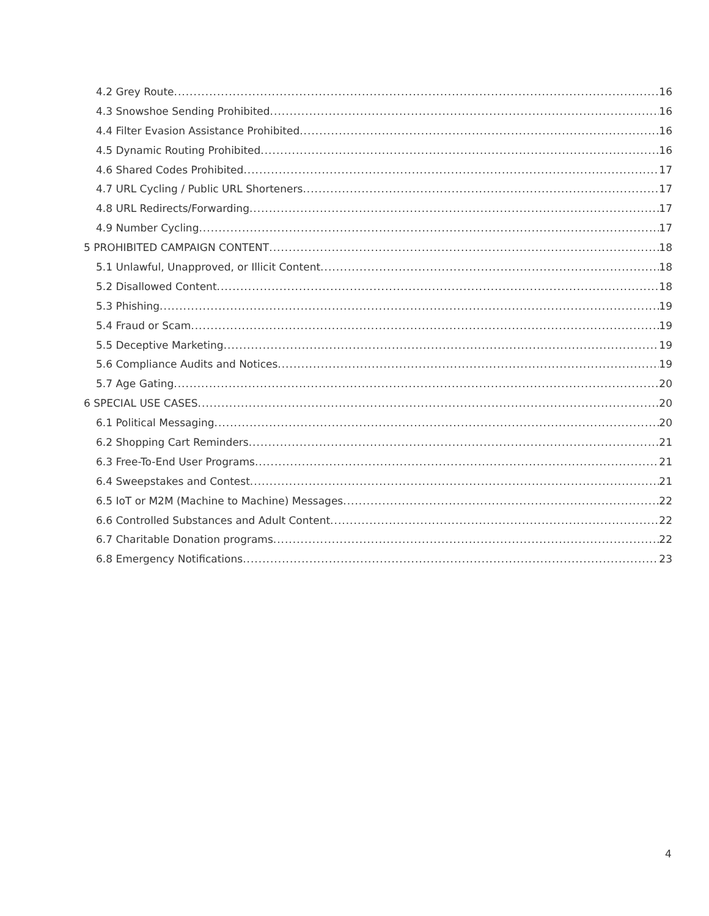4.2 Grey Route 16
4.3 Snowshoe Sending Prohibited 16
4.4 Filter Evasion Assistance Prohibited 16
4.5 Dynamic Routing Prohibited 16
4.6 Shared Codes Prohibited 17
4.7 URL Cycling / Public URL Shorteners 17
4.8 URL Redirects/Forwarding 17
4.9 Number Cycling 17
5 PROHIBITED CAMPAIGN CONTENT 18
5.1 Unlawful, Unapproved, or Illicit Content 18
5.2 Disallowed Content 18
5.3 Phishing 19
5.4 Fraud or Scam 19
5.5 Deceptive Marketing 19
5.6 Compliance Audits and Notices 19
5.7 Age Gating 20
6 SPECIAL USE CASES 20
6.1 Political Messaging 20
6.2 Shopping Cart Reminders 21
6.3 Free-To-End User Programs 21
6.4 Sweepstakes and Contest 21
6.5 IoT or M2M (Machine to Machine) Messages 22
6.6 Controlled Substances and Adult Content 22
6.7 Charitable Donation programs 22
6.8 Emergency Notifications 23
4